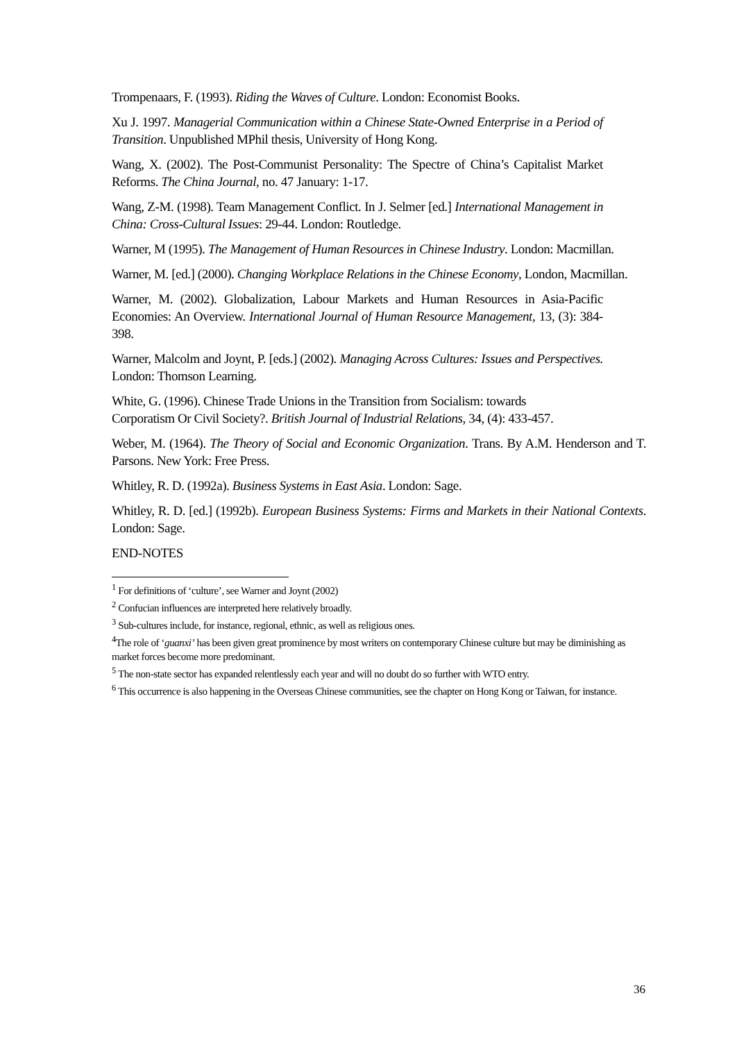Trompenaars, F. (1993). Riding the Waves of Culture. London: Economist Books.
Xu J. 1997. Managerial Communication within a Chinese State-Owned Enterprise in a Period of Transition. Unpublished MPhil thesis, University of Hong Kong.
Wang, X. (2002). The Post-Communist Personality: The Spectre of China’s Capitalist Market Reforms. The China Journal, no. 47 January: 1-17.
Wang, Z-M. (1998). Team Management Conflict. In J. Selmer [ed.] International Management in China: Cross-Cultural Issues: 29-44. London: Routledge.
Warner, M (1995). The Management of Human Resources in Chinese Industry. London: Macmillan.
Warner, M. [ed.] (2000). Changing Workplace Relations in the Chinese Economy, London, Macmillan.
Warner, M. (2002). Globalization, Labour Markets and Human Resources in Asia-Pacific Economies: An Overview. International Journal of Human Resource Management, 13, (3): 384-398.
Warner, Malcolm and Joynt, P. [eds.] (2002). Managing Across Cultures: Issues and Perspectives. London: Thomson Learning.
White, G. (1996). Chinese Trade Unions in the Transition from Socialism: towards
Corporatism Or Civil Society?. British Journal of Industrial Relations, 34, (4): 433-457.
Weber, M. (1964). The Theory of Social and Economic Organization. Trans. By A.M. Henderson and T. Parsons. New York: Free Press.
Whitley, R. D. (1992a). Business Systems in East Asia. London: Sage.
Whitley, R. D. [ed.] (1992b). European Business Systems: Firms and Markets in their National Contexts. London: Sage.
END-NOTES
<sup>1</sup> For definitions of ‘culture’, see Warner and Joynt (2002)
<sup>2</sup> Confucian influences are interpreted here relatively broadly.
<sup>3</sup> Sub-cultures include, for instance, regional, ethnic, as well as religious ones.
<sup>4</sup> The role of ‘guanxi’ has been given great prominence by most writers on contemporary Chinese culture but may be diminishing as market forces become more predominant.
<sup>5</sup> The non-state sector has expanded relentlessly each year and will no doubt do so further with WTO entry.
<sup>6</sup> This occurrence is also happening in the Overseas Chinese communities, see the chapter on Hong Kong or Taiwan, for instance.
36